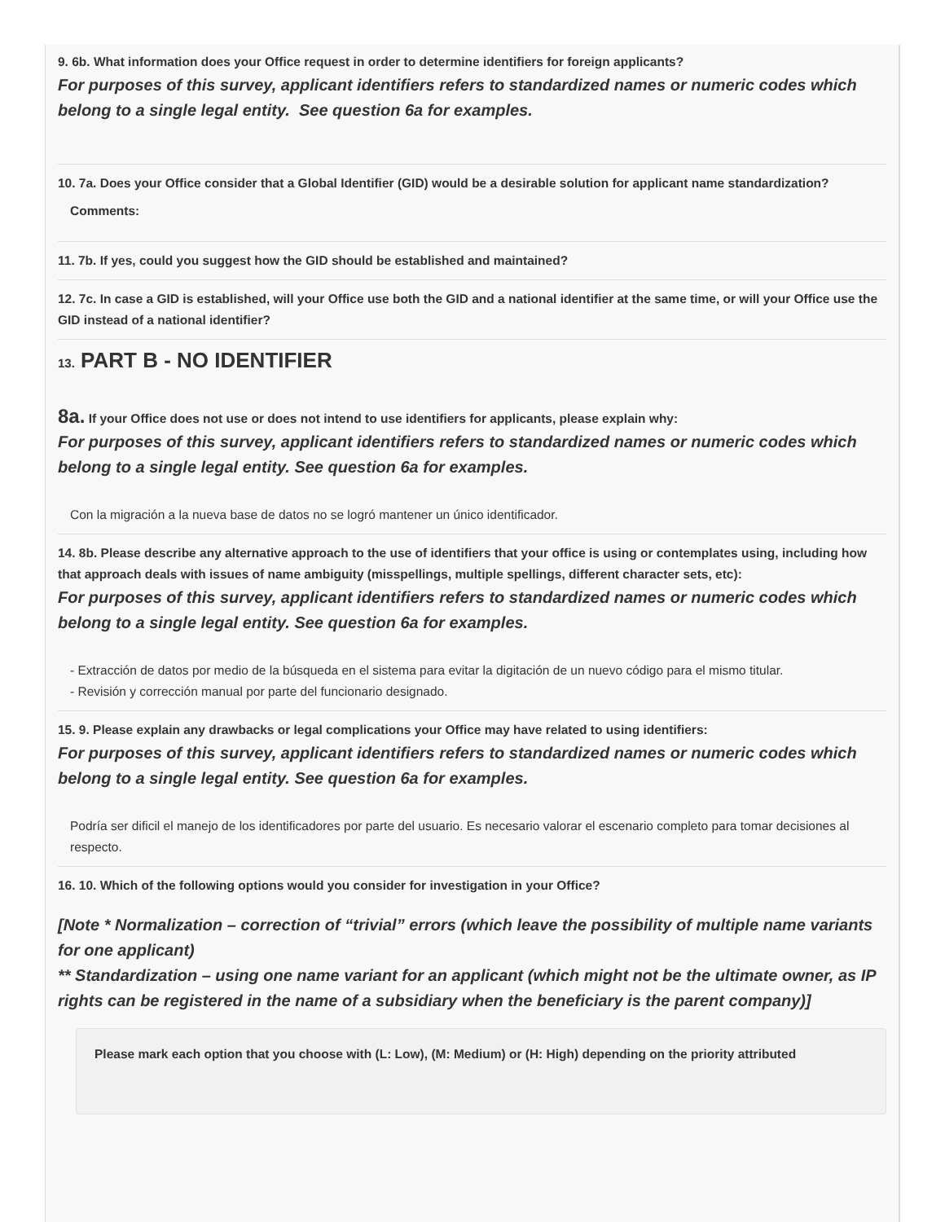9. 6b. What information does your Office request in order to determine identifiers for foreign applicants?
For purposes of this survey, applicant identifiers refers to standardized names or numeric codes which belong to a single legal entity. See question 6a for examples.
10. 7a. Does your Office consider that a Global Identifier (GID) would be a desirable solution for applicant name standardization?
Comments:
11. 7b. If yes, could you suggest how the GID should be established and maintained?
12. 7c. In case a GID is established, will your Office use both the GID and a national identifier at the same time, or will your Office use the GID instead of a national identifier?
13. PART B - NO IDENTIFIER
8a. If your Office does not use or does not intend to use identifiers for applicants, please explain why:
For purposes of this survey, applicant identifiers refers to standardized names or numeric codes which belong to a single legal entity. See question 6a for examples.
Con la migración a la nueva base de datos no se logró mantener un único identificador.
14. 8b. Please describe any alternative approach to the use of identifiers that your office is using or contemplates using, including how that approach deals with issues of name ambiguity (misspellings, multiple spellings, different character sets, etc):
For purposes of this survey, applicant identifiers refers to standardized names or numeric codes which belong to a single legal entity. See question 6a for examples.
- Extracción de datos por medio de la búsqueda en el sistema para evitar la digitación de un nuevo código para el mismo titular.
- Revisión y corrección manual por parte del funcionario designado.
15. 9. Please explain any drawbacks or legal complications your Office may have related to using identifiers:
For purposes of this survey, applicant identifiers refers to standardized names or numeric codes which belong to a single legal entity. See question 6a for examples.
Podría ser dificil el manejo de los identificadores por parte del usuario. Es necesario valorar el escenario completo para tomar decisiones al respecto.
16. 10. Which of the following options would you consider for investigation in your Office?
[Note * Normalization – correction of “trivial” errors (which leave the possibility of multiple name variants for one applicant)
** Standardization – using one name variant for an applicant (which might not be the ultimate owner, as IP rights can be registered in the name of a subsidiary when the beneficiary is the parent company)]
Please mark each option that you choose with (L: Low), (M: Medium) or (H: High) depending on the priority attributed